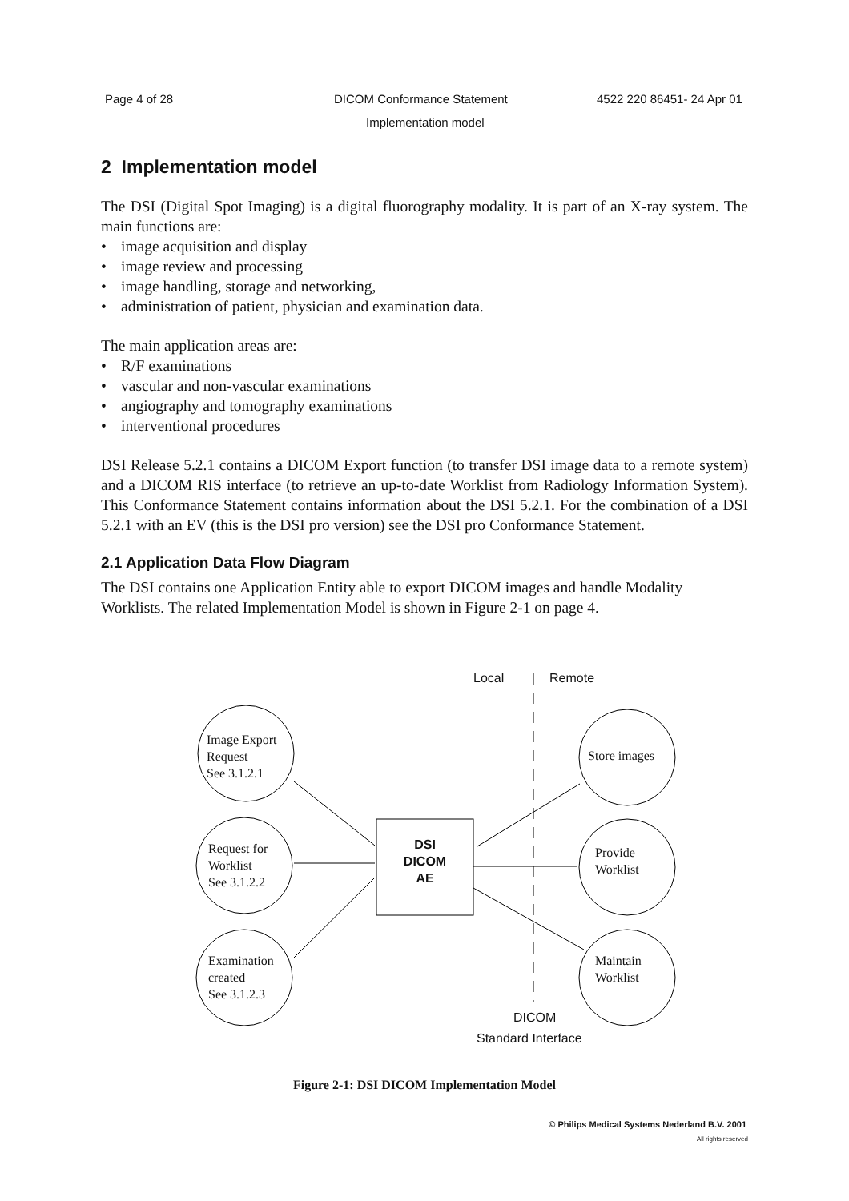Page 4 of 28 DICOM Conformance Statement 4522 220 86451- 24 Apr 01
Implementation model
2 Implementation model
The DSI (Digital Spot Imaging) is a digital fluorography modality. It is part of an X-ray system. The main functions are:
• image acquisition and display
• image review and processing
• image handling, storage and networking,
• administration of patient, physician and examination data.
The main application areas are:
• R/F examinations
• vascular and non-vascular examinations
• angiography and tomography examinations
• interventional procedures
DSI Release 5.2.1 contains a DICOM Export function (to transfer DSI image data to a remote system) and a DICOM RIS interface (to retrieve an up-to-date Worklist from Radiology Information System). This Conformance Statement contains information about the DSI 5.2.1. For the combination of a DSI 5.2.1 with an EV (this is the DSI pro version) see the DSI pro Conformance Statement.
2.1 Application Data Flow Diagram
The DSI contains one Application Entity able to export DICOM images and handle Modality Worklists. The related Implementation Model is shown in Figure 2-1 on page 4.
Local Remote
Image Export
Request
See 3.1.2.1
Request for
Worklist
See 3.1.2.2
Examination
created
See 3.1.2.3
Store images
Provide
Worklist
Maintain
Worklist
DSI
DICOM
AE
DICOM
Standard Interface
Figure 2-1: DSI DICOM Implementation Model
© Philips Medical Systems Nederland B.V. 2001
All rights reserved